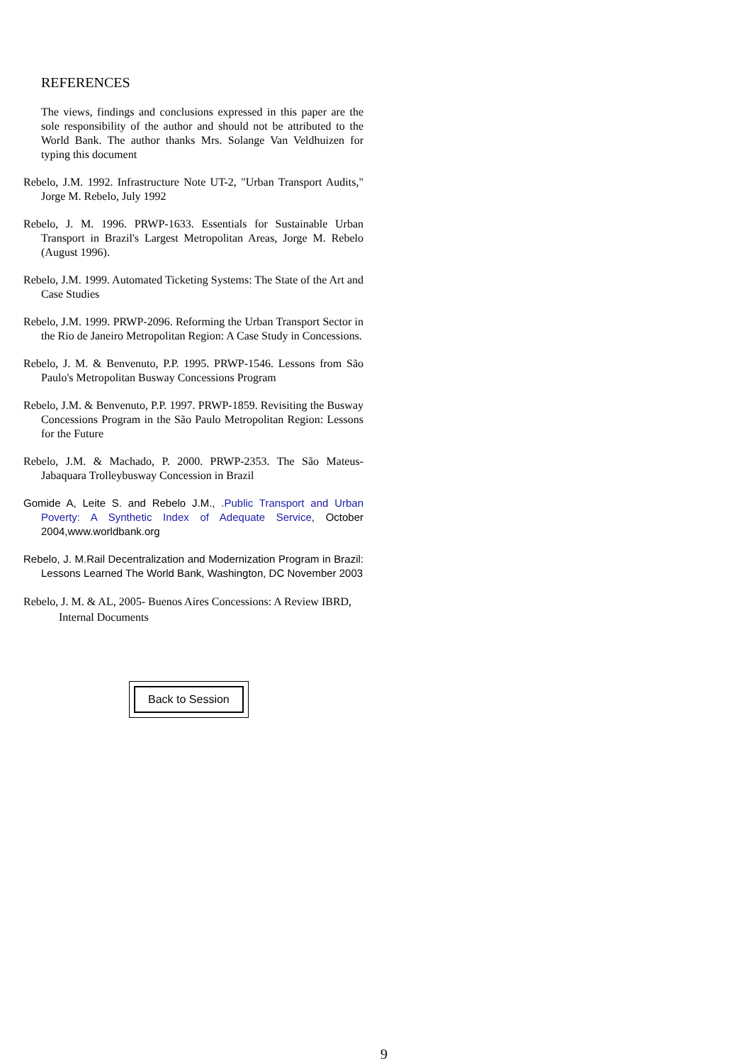REFERENCES
The views, findings and conclusions expressed in this paper are the sole responsibility of the author and should not be attributed to the World Bank. The author thanks Mrs. Solange Van Veldhuizen for typing this document
Rebelo, J.M. 1992. Infrastructure Note UT-2, "Urban Transport Audits," Jorge M. Rebelo, July 1992
Rebelo, J. M. 1996. PRWP-1633. Essentials for Sustainable Urban Transport in Brazil's Largest Metropolitan Areas, Jorge M. Rebelo (August 1996).
Rebelo, J.M. 1999. Automated Ticketing Systems: The State of the Art and Case Studies
Rebelo, J.M. 1999. PRWP-2096. Reforming the Urban Transport Sector in the Rio de Janeiro Metropolitan Region: A Case Study in Concessions.
Rebelo, J. M. & Benvenuto, P.P. 1995. PRWP-1546. Lessons from São Paulo's Metropolitan Busway Concessions Program
Rebelo, J.M. & Benvenuto, P.P. 1997. PRWP-1859. Revisiting the Busway Concessions Program in the São Paulo Metropolitan Region: Lessons for the Future
Rebelo, J.M. & Machado, P. 2000. PRWP-2353. The São Mateus-Jabaquara Trolleybusway Concession in Brazil
Gomide A, Leite S. and Rebelo J.M., .Public Transport and Urban Poverty: A Synthetic Index of Adequate Service, October 2004,www.worldbank.org
Rebelo, J. M.Rail Decentralization and Modernization Program in Brazil: Lessons Learned The World Bank, Washington, DC November 2003
Rebelo, J. M. & AL, 2005- Buenos Aires Concessions: A Review IBRD, Internal Documents
Back to Session
9